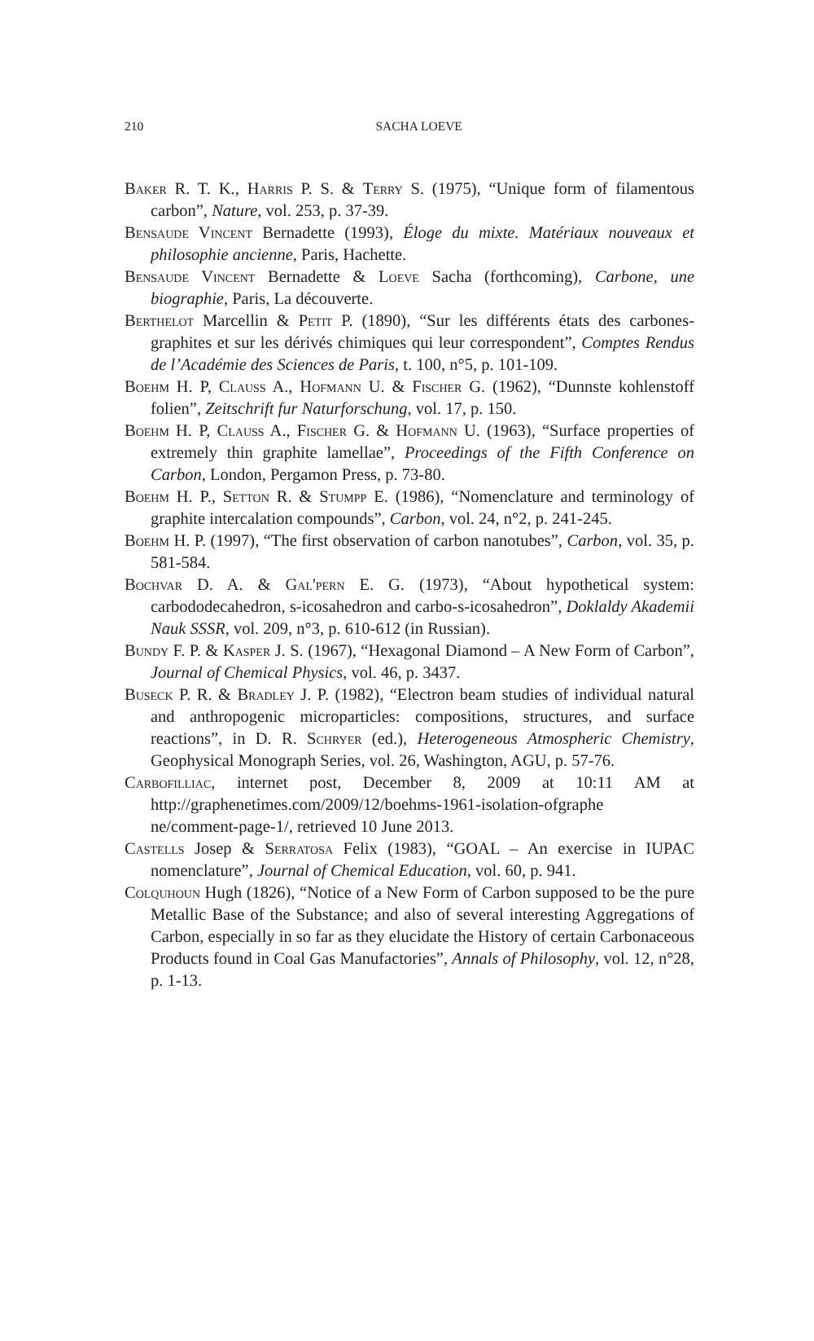210
SACHA LOEVE
Baker R. T. K., Harris P. S. & Terry S. (1975), “Unique form of filamentous carbon”, Nature, vol. 253, p. 37-39.
Bensaude Vincent Bernadette (1993), Éloge du mixte. Matériaux nouveaux et philosophie ancienne, Paris, Hachette.
Bensaude Vincent Bernadette & Loeve Sacha (forthcoming), Carbone, une biographie, Paris, La découverte.
Berthelot Marcellin & Petit P. (1890), “Sur les différents états des carbones-graphites et sur les dérivés chimiques qui leur correspondent”, Comptes Rendus de l’Académie des Sciences de Paris, t. 100, n°5, p. 101-109.
Boehm H. P, Clauss A., Hofmann U. & Fischer G. (1962), “Dunnste kohlenstoff folien”, Zeitschrift fur Naturforschung, vol. 17, p. 150.
Boehm H. P, Clauss A., Fischer G. & Hofmann U. (1963), “Surface properties of extremely thin graphite lamellae”, Proceedings of the Fifth Conference on Carbon, London, Pergamon Press, p. 73-80.
Boehm H. P., Setton R. & Stumpp E. (1986), “Nomenclature and terminology of graphite intercalation compounds”, Carbon, vol. 24, n°2, p. 241-245.
Boehm H. P. (1997), “The first observation of carbon nanotubes”, Carbon, vol. 35, p. 581-584.
Bochvar D. A. & Gal'pern E. G. (1973), “About hypothetical system: carbododecahedron, s-icosahedron and carbo-s-icosahedron”, Doklaldy Akademii Nauk SSSR, vol. 209, n°3, p. 610-612 (in Russian).
Bundy F. P. & Kasper J. S. (1967), “Hexagonal Diamond – A New Form of Carbon”, Journal of Chemical Physics, vol. 46, p. 3437.
Buseck P. R. & Bradley J. P. (1982), “Electron beam studies of individual natural and anthropogenic microparticles: compositions, structures, and surface reactions”, in D. R. Schryer (ed.), Heterogeneous Atmospheric Chemistry, Geophysical Monograph Series, vol. 26, Washington, AGU, p. 57-76.
Carbofilliac, internet post, December 8, 2009 at 10:11 AM at http://graphenetimes.com/2009/12/boehms-1961-isolation-ofgraphe ne/comment-page-1/, retrieved 10 June 2013.
Castells Josep & Serratosa Felix (1983), “GOAL – An exercise in IUPAC nomenclature”, Journal of Chemical Education, vol. 60, p. 941.
Colquhoun Hugh (1826), “Notice of a New Form of Carbon supposed to be the pure Metallic Base of the Substance; and also of several interesting Aggregations of Carbon, especially in so far as they elucidate the History of certain Carbonaceous Products found in Coal Gas Manufactories”, Annals of Philosophy, vol. 12, n°28, p. 1-13.